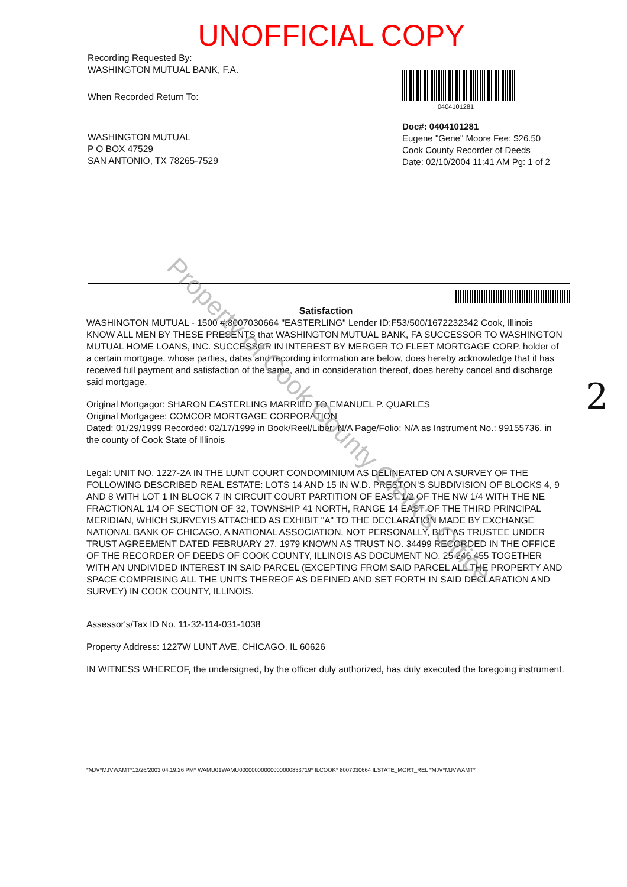UNOFFICIAL COPY
Recording Requested By:
WASHINGTON MUTUAL BANK, F.A.
When Recorded Return To:
WASHINGTON MUTUAL
P O BOX 47529
SAN ANTONIO, TX 78265-7529
0404101281
Doc#: 0404101281
Eugene "Gene" Moore Fee: $26.50
Cook County Recorder of Deeds
Date: 02/10/2004 11:41 AM Pg: 1 of 2
Satisfaction
WASHINGTON MUTUAL - 1500 #:8007030664 "EASTERLING" Lender ID:F53/500/1672232342 Cook, Illinois
KNOW ALL MEN BY THESE PRESENTS that WASHINGTON MUTUAL BANK, FA SUCCESSOR TO WASHINGTON MUTUAL HOME LOANS, INC. SUCCESSOR IN INTEREST BY MERGER TO FLEET MORTGAGE CORP. holder of a certain mortgage, whose parties, dates and recording information are below, does hereby acknowledge that it has received full payment and satisfaction of the same, and in consideration thereof, does hereby cancel and discharge said mortgage.
Original Mortgagor: SHARON EASTERLING MARRIED TO EMANUEL P. QUARLES
Original Mortgagee: COMCOR MORTGAGE CORPORATION
Dated: 01/29/1999 Recorded: 02/17/1999 in Book/Reel/Liber: N/A Page/Folio: N/A as Instrument No.: 99155736, in the county of Cook State of Illinois
Legal: UNIT NO. 1227-2A IN THE LUNT COURT CONDOMINIUM AS DELINEATED ON A SURVEY OF THE FOLLOWING DESCRIBED REAL ESTATE: LOTS 14 AND 15 IN W.D. PRESTON'S SUBDIVISION OF BLOCKS 4, 9 AND 8 WITH LOT 1 IN BLOCK 7 IN CIRCUIT COURT PARTITION OF EAST 1/2 OF THE NW 1/4 WITH THE NE FRACTIONAL 1/4 OF SECTION OF 32, TOWNSHIP 41 NORTH, RANGE 14 EAST OF THE THIRD PRINCIPAL MERIDIAN, WHICH SURVEYIS ATTACHED AS EXHIBIT "A" TO THE DECLARATION MADE BY EXCHANGE NATIONAL BANK OF CHICAGO, A NATIONAL ASSOCIATION, NOT PERSONALLY, BUT AS TRUSTEE UNDER TRUST AGREEMENT DATED FEBRUARY 27, 1979 KNOWN AS TRUST NO. 34499 RECORDED IN THE OFFICE OF THE RECORDER OF DEEDS OF COOK COUNTY, ILLINOIS AS DOCUMENT NO. 25 246 455 TOGETHER WITH AN UNDIVIDED INTEREST IN SAID PARCEL (EXCEPTING FROM SAID PARCEL ALL THE PROPERTY AND SPACE COMPRISING ALL THE UNITS THEREOF AS DEFINED AND SET FORTH IN SAID DECLARATION AND SURVEY) IN COOK COUNTY, ILLINOIS.
Assessor's/Tax ID No. 11-32-114-031-1038
Property Address: 1227W LUNT AVE, CHICAGO, IL 60626
IN WITNESS WHEREOF, the undersigned, by the officer duly authorized, has duly executed the foregoing instrument.
*MJV*MJVWAMT*12/26/2003 04:19:26 PM* WAMU01WAMU00000000000000000833719* ILCOOK* 8007030664 ILSTATE_MORT_REL *MJV*MJVWAMT*
Property of Cook County Clerk's Office 2